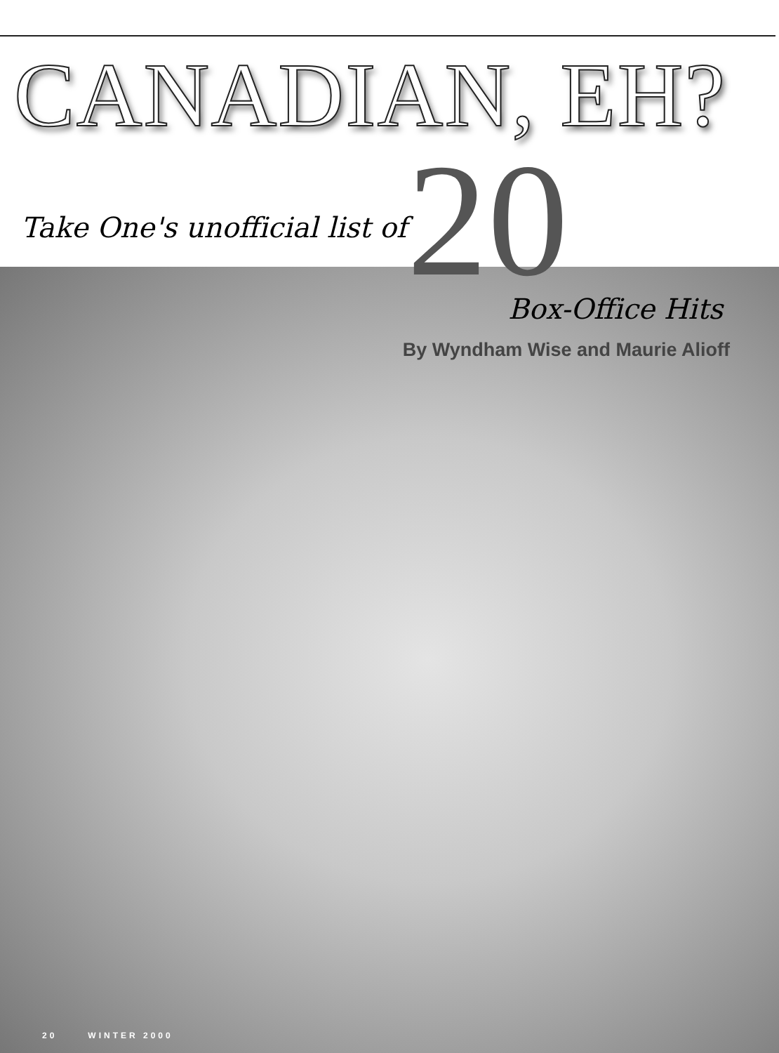CANADIAN, EH?
Take One's unofficial list of
20
Box-Office Hits
By Wyndham Wise and Maurie Alioff
20 WINTER 2000